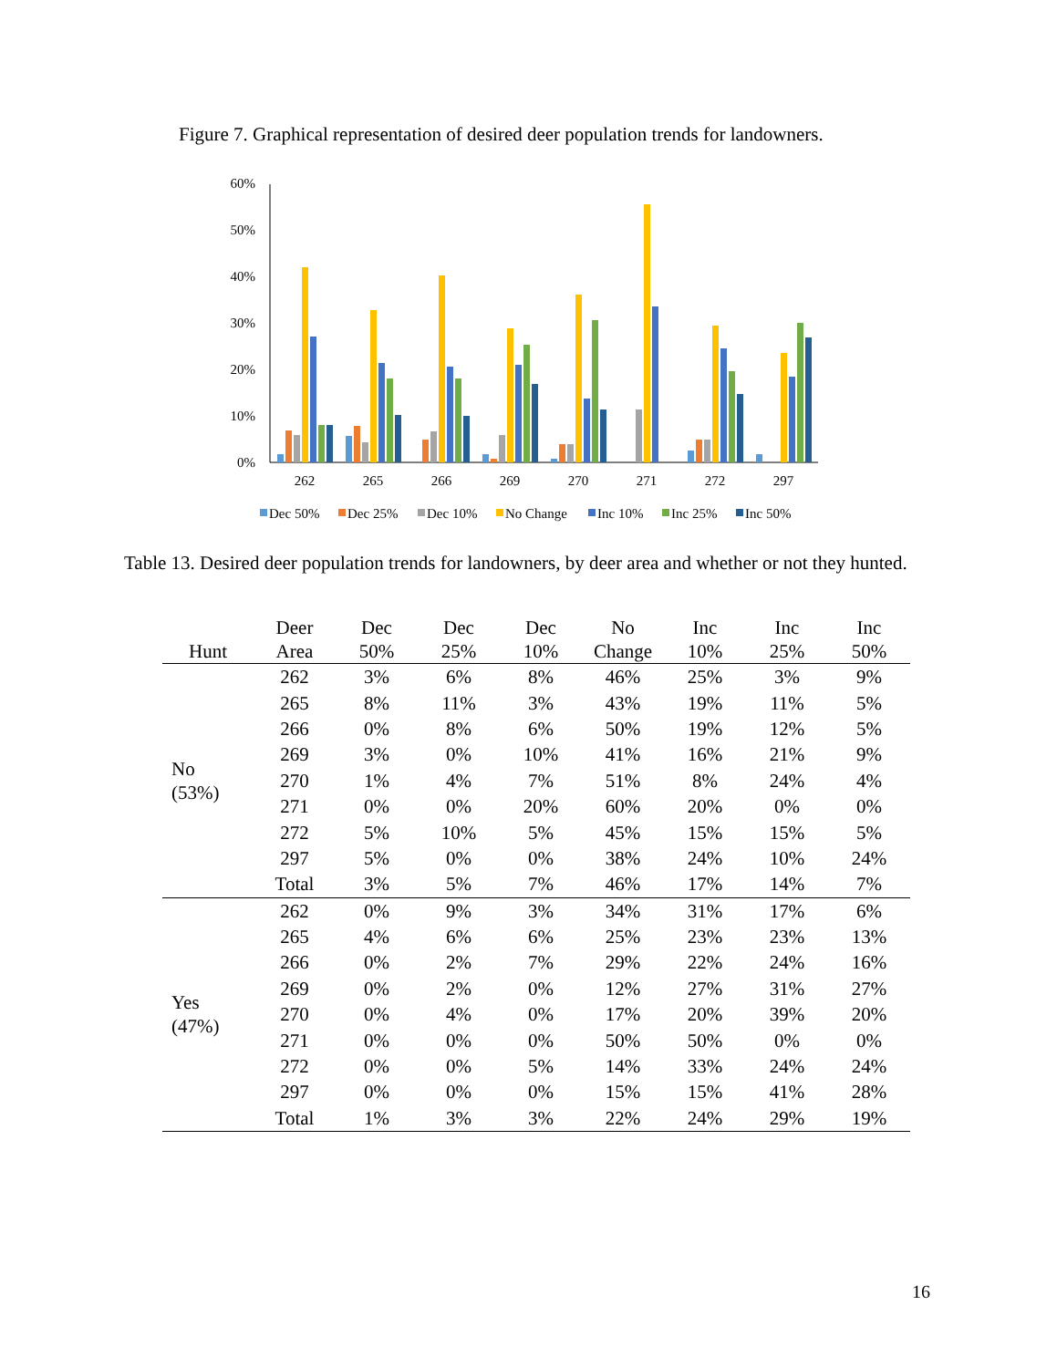Figure 7. Graphical representation of desired deer population trends for landowners.
60%
50%
40%
30%
20%
10%
0%
262
265
266
269
270
271
272
297
Dec 50%
Dec 25%
Dec 10%
No Change
Inc 10%
Inc 25%
Inc 50%
Table 13. Desired deer population trends for landowners, by deer area and whether or not they hunted.
| Hunt | Deer Area | Dec 50% | Dec 25% | Dec 10% | No Change | Inc 10% | Inc 25% | Inc 50% |
| --- | --- | --- | --- | --- | --- | --- | --- | --- |
| No (53%) | 262 | 3% | 6% | 8% | 46% | 25% | 3% | 9% |
| | 265 | 8% | 11% | 3% | 43% | 19% | 11% | 5% |
| | 266 | 0% | 8% | 6% | 50% | 19% | 12% | 5% |
| | 269 | 3% | 0% | 10% | 41% | 16% | 21% | 9% |
| | 270 | 1% | 4% | 7% | 51% | 8% | 24% | 4% |
| | 271 | 0% | 0% | 20% | 60% | 20% | 0% | 0% |
| | 272 | 5% | 10% | 5% | 45% | 15% | 15% | 5% |
| | 297 | 5% | 0% | 0% | 38% | 24% | 10% | 24% |
| | Total | 3% | 5% | 7% | 46% | 17% | 14% | 7% |
| Yes (47%) | 262 | 0% | 9% | 3% | 34% | 31% | 17% | 6% |
| | 265 | 4% | 6% | 6% | 25% | 23% | 23% | 13% |
| | 266 | 0% | 2% | 7% | 29% | 22% | 24% | 16% |
| | 269 | 0% | 2% | 0% | 12% | 27% | 31% | 27% |
| | 270 | 0% | 4% | 0% | 17% | 20% | 39% | 20% |
| | 271 | 0% | 0% | 0% | 50% | 50% | 0% | 0% |
| | 272 | 0% | 0% | 5% | 14% | 33% | 24% | 24% |
| | 297 | 0% | 0% | 0% | 15% | 15% | 41% | 28% |
| | Total | 1% | 3% | 3% | 22% | 24% | 29% | 19% |
16